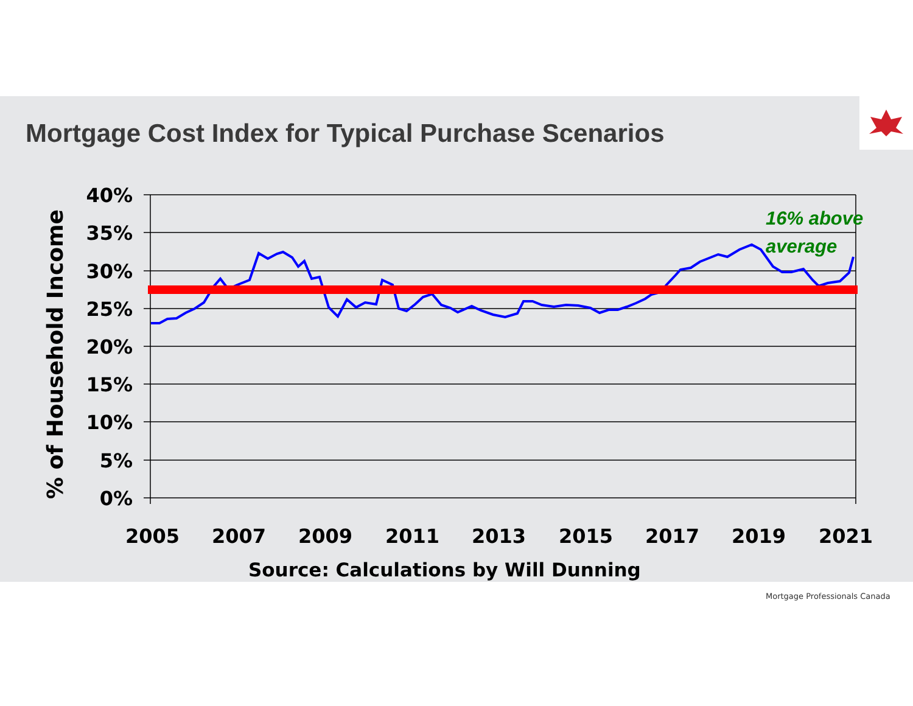Mortgage Cost Index for Typical Purchase Scenarios
% of Household Income
40%
35%
30%
25%
20%
15%
10%
5%
0%
2005 2007 2009 2011 2013 2015 2017 2019 2021
16% above
average
Source: Calculations by Will Dunning
Mortgage Professionals Canada